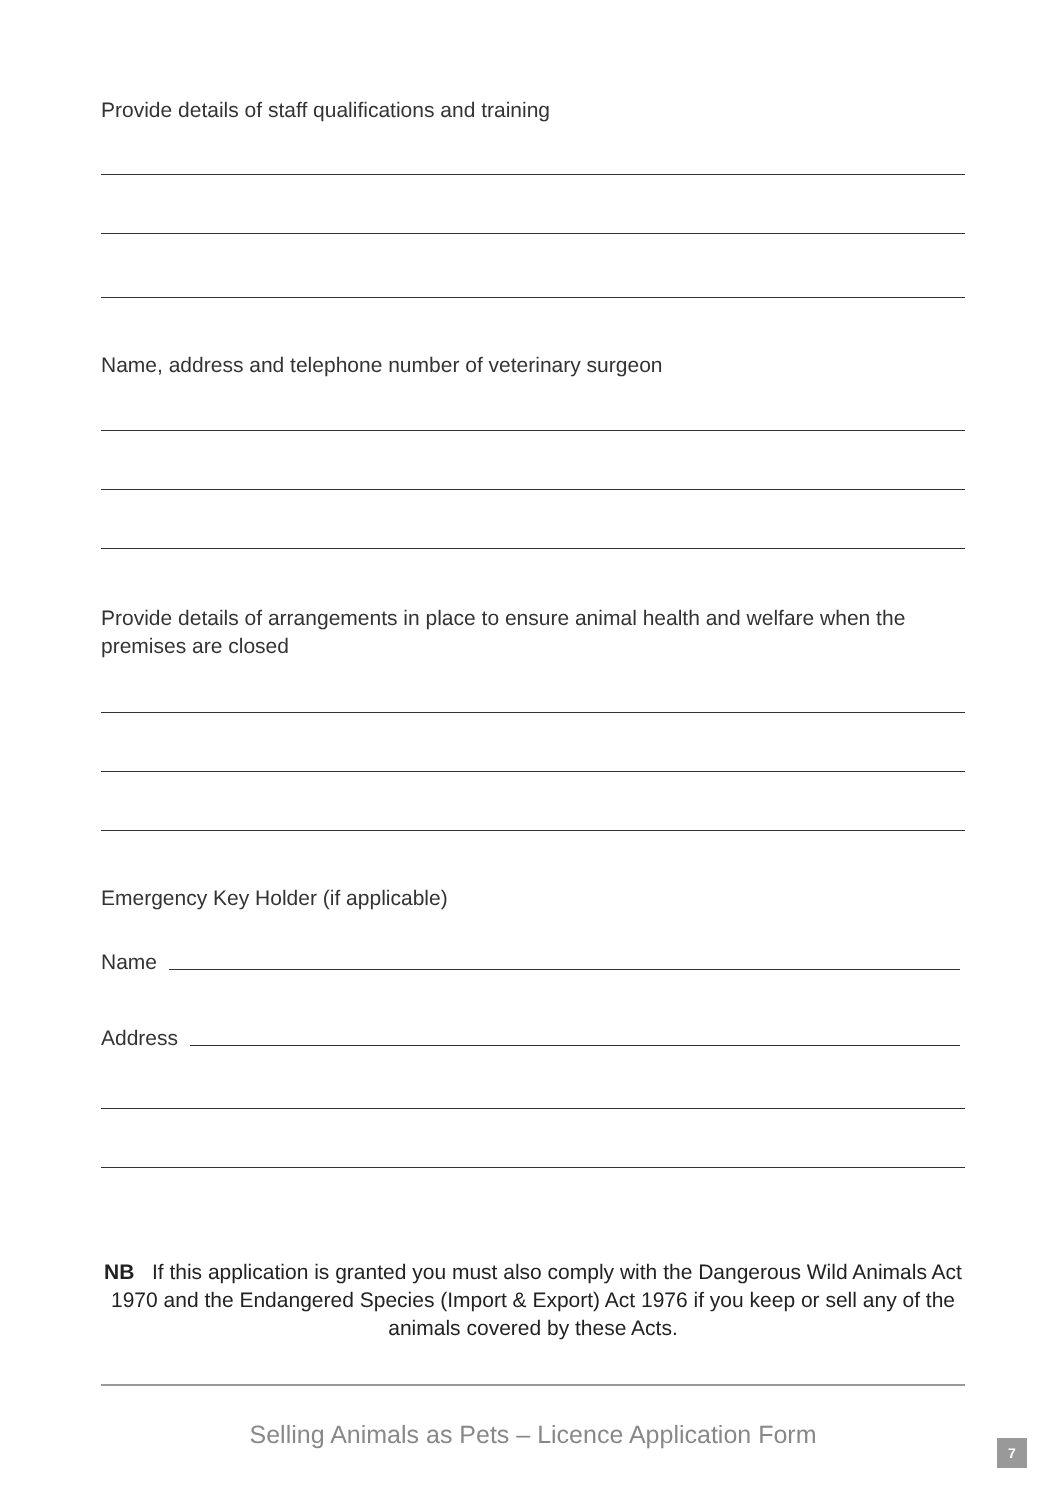Provide details of staff qualifications and training
Name, address and telephone number of veterinary surgeon
Provide details of arrangements in place to ensure animal health and welfare when the premises are closed
Emergency Key Holder (if applicable)
Name
Address
NB If this application is granted you must also comply with the Dangerous Wild Animals Act 1970 and the Endangered Species (Import & Export) Act 1976 if you keep or sell any of the animals covered by these Acts.
Selling Animals as Pets – Licence Application Form
7